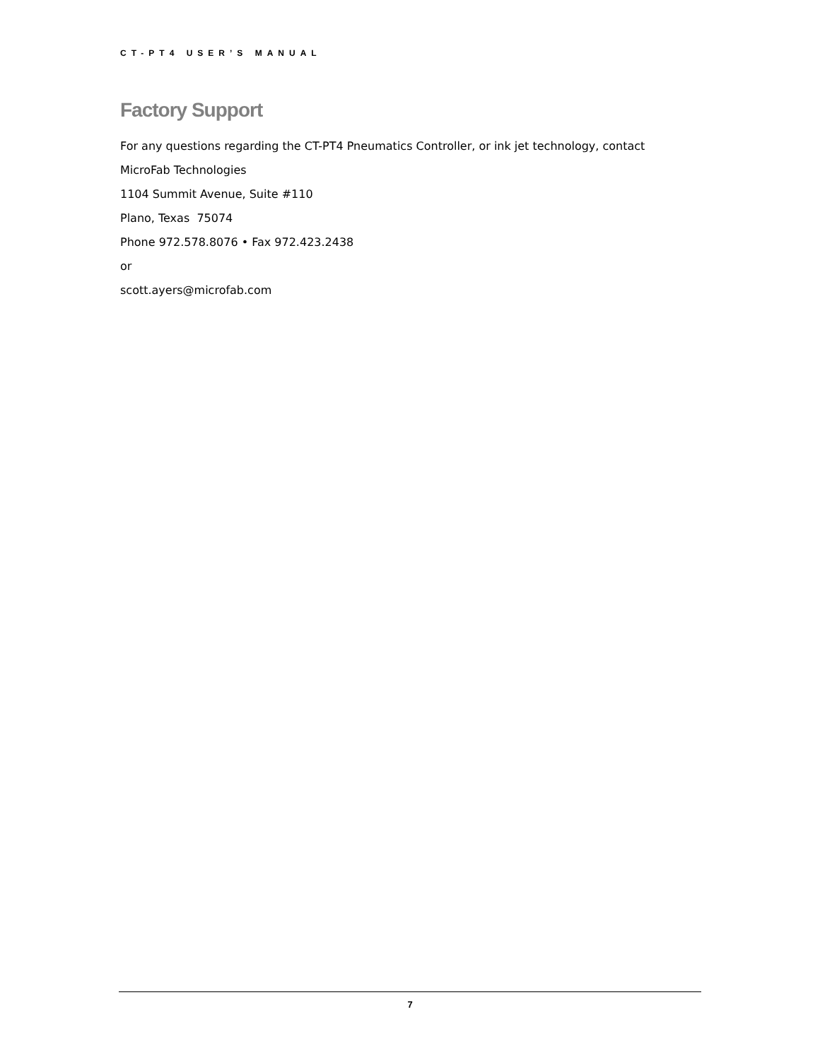CT-PT4 USER’S MANUAL
Factory Support
For any questions regarding the CT-PT4 Pneumatics Controller, or ink jet technology, contact
MicroFab Technologies
1104 Summit Avenue, Suite #110
Plano, Texas 75074
Phone 972.578.8076 • Fax 972.423.2438
or
scott.ayers@microfab.com
7